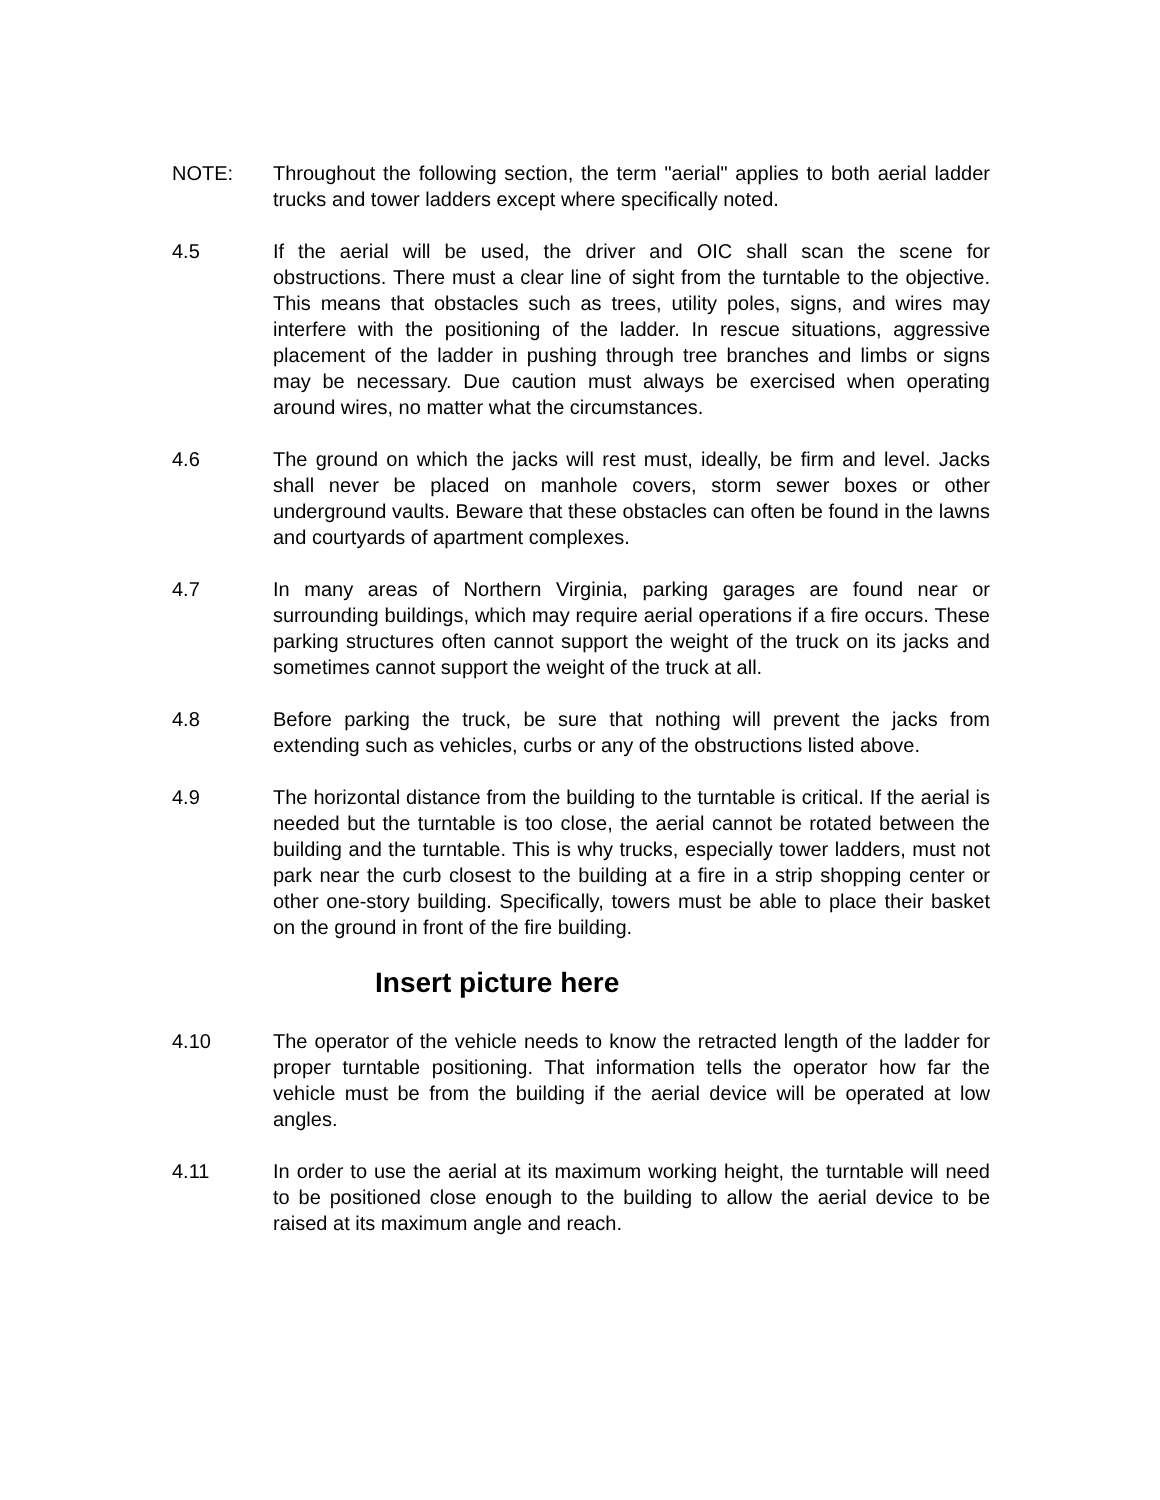NOTE: Throughout the following section, the term "aerial" applies to both aerial ladder trucks and tower ladders except where specifically noted.
4.5 If the aerial will be used, the driver and OIC shall scan the scene for obstructions. There must a clear line of sight from the turntable to the objective. This means that obstacles such as trees, utility poles, signs, and wires may interfere with the positioning of the ladder. In rescue situations, aggressive placement of the ladder in pushing through tree branches and limbs or signs may be necessary. Due caution must always be exercised when operating around wires, no matter what the circumstances.
4.6 The ground on which the jacks will rest must, ideally, be firm and level. Jacks shall never be placed on manhole covers, storm sewer boxes or other underground vaults. Beware that these obstacles can often be found in the lawns and courtyards of apartment complexes.
4.7 In many areas of Northern Virginia, parking garages are found near or surrounding buildings, which may require aerial operations if a fire occurs. These parking structures often cannot support the weight of the truck on its jacks and sometimes cannot support the weight of the truck at all.
4.8 Before parking the truck, be sure that nothing will prevent the jacks from extending such as vehicles, curbs or any of the obstructions listed above.
4.9 The horizontal distance from the building to the turntable is critical. If the aerial is needed but the turntable is too close, the aerial cannot be rotated between the building and the turntable. This is why trucks, especially tower ladders, must not park near the curb closest to the building at a fire in a strip shopping center or other one-story building. Specifically, towers must be able to place their basket on the ground in front of the fire building.
Insert picture here
4.10 The operator of the vehicle needs to know the retracted length of the ladder for proper turntable positioning. That information tells the operator how far the vehicle must be from the building if the aerial device will be operated at low angles.
4.11 In order to use the aerial at its maximum working height, the turntable will need to be positioned close enough to the building to allow the aerial device to be raised at its maximum angle and reach.